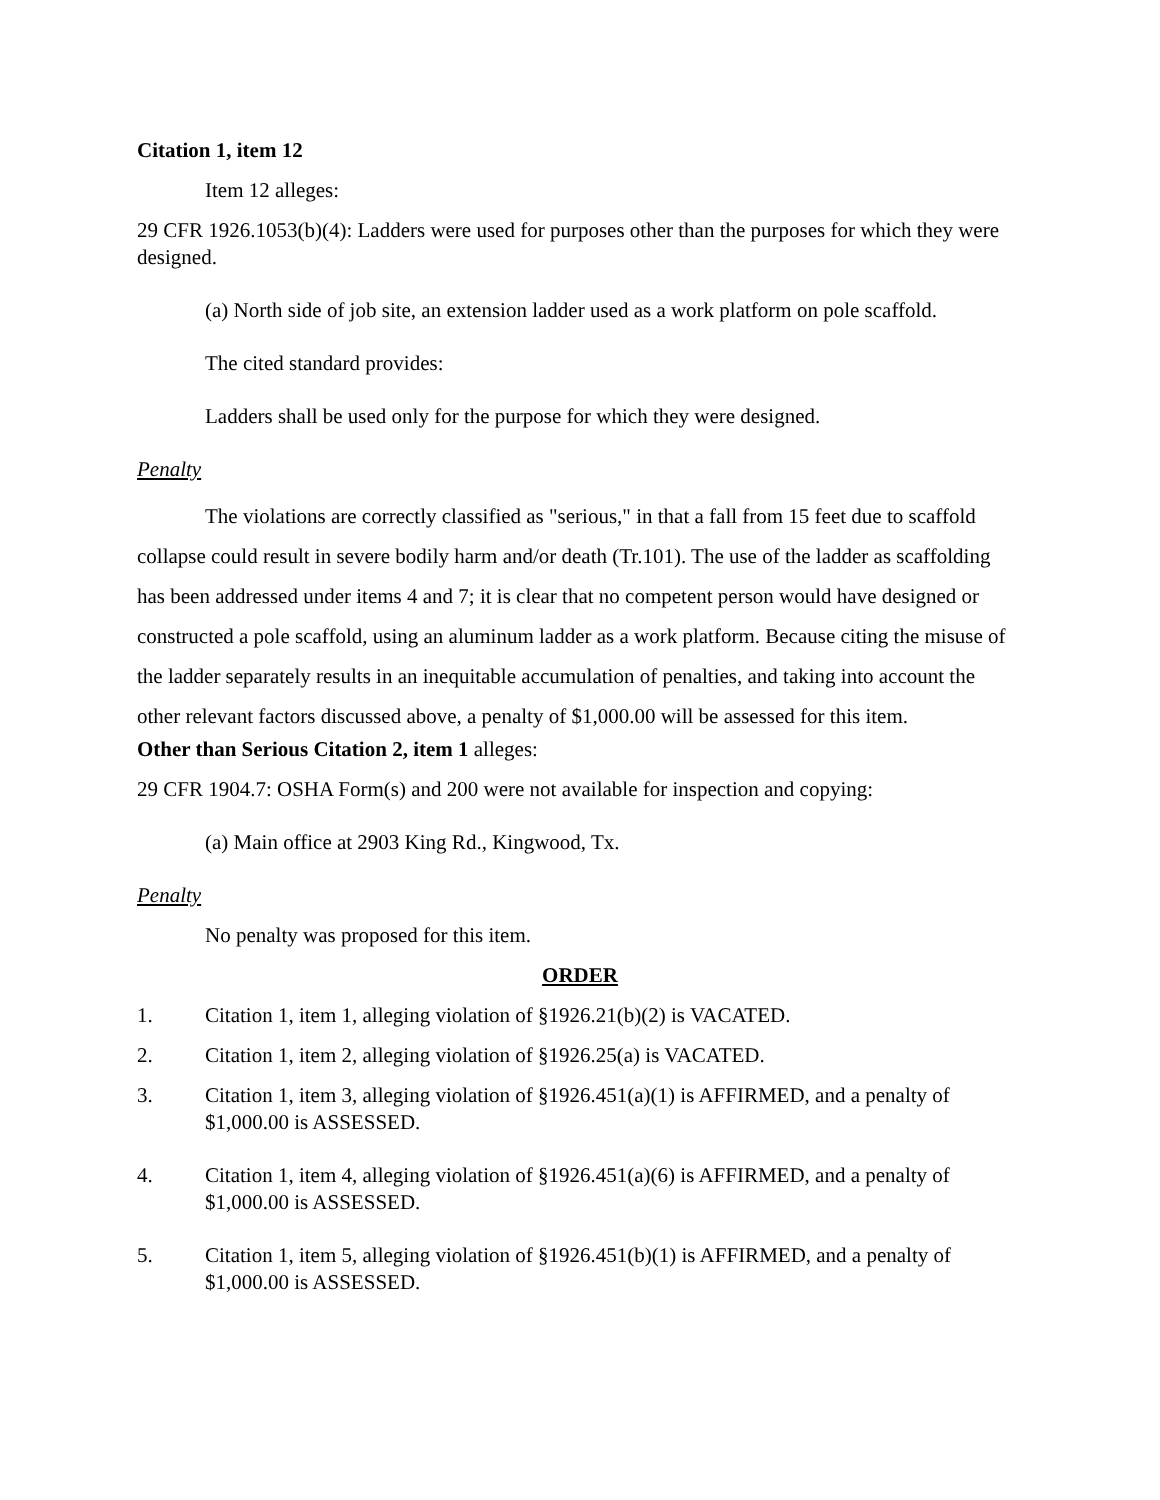Citation 1, item 12
Item 12 alleges:
29 CFR 1926.1053(b)(4): Ladders were used for purposes other than the purposes for which they were designed.
(a) North side of job site, an extension ladder used as a work platform on pole scaffold.
The cited standard provides:
Ladders shall be used only for the purpose for which they were designed.
Penalty
The violations are correctly classified as "serious," in that a fall from 15 feet due to scaffold collapse could result in severe bodily harm and/or death (Tr.101). The use of the ladder as scaffolding has been addressed under items 4 and 7; it is clear that no competent person would have designed or constructed a pole scaffold, using an aluminum ladder as a work platform. Because citing the misuse of the ladder separately results in an inequitable accumulation of penalties, and taking into account the other relevant factors discussed above, a penalty of $1,000.00 will be assessed for this item.
Other than Serious Citation 2, item 1 alleges:
29 CFR 1904.7: OSHA Form(s) and 200 were not available for inspection and copying:
(a) Main office at 2903 King Rd., Kingwood, Tx.
Penalty
No penalty was proposed for this item.
ORDER
1. Citation 1, item 1, alleging violation of §1926.21(b)(2) is VACATED.
2. Citation 1, item 2, alleging violation of §1926.25(a) is VACATED.
3. Citation 1, item 3, alleging violation of §1926.451(a)(1) is AFFIRMED, and a penalty of $1,000.00 is ASSESSED.
4. Citation 1, item 4, alleging violation of §1926.451(a)(6) is AFFIRMED, and a penalty of $1,000.00 is ASSESSED.
5. Citation 1, item 5, alleging violation of §1926.451(b)(1) is AFFIRMED, and a penalty of $1,000.00 is ASSESSED.